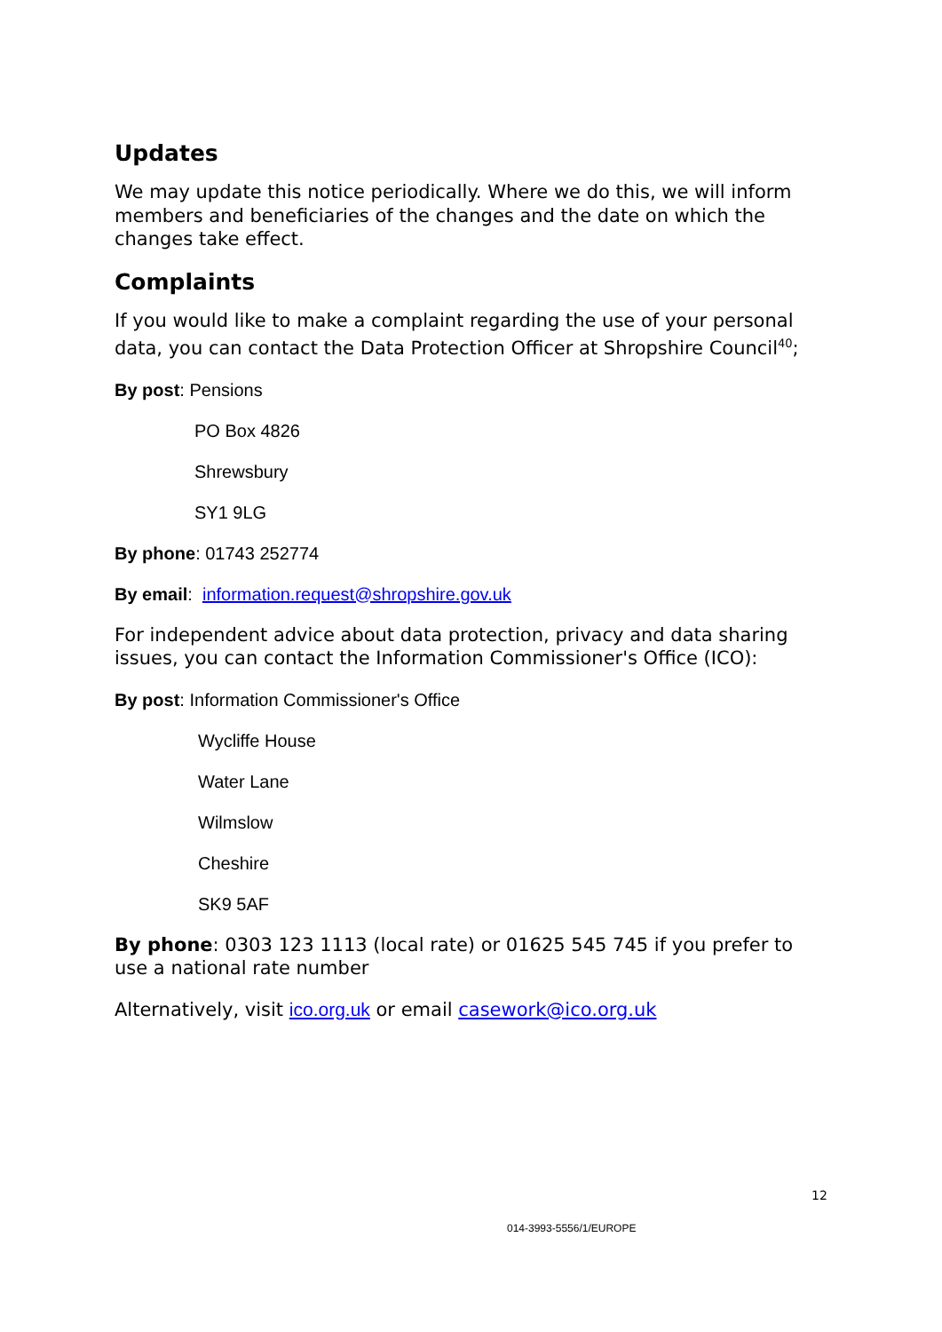Updates
We may update this notice periodically. Where we do this, we will inform members and beneficiaries of the changes and the date on which the changes take effect.
Complaints
If you would like to make a complaint regarding the use of your personal data, you can contact the Data Protection Officer at Shropshire Council<sup>40</sup>;
By post: Pensions
PO Box 4826
Shrewsbury
SY1 9LG
By phone: 01743 252774
By email: information.request@shropshire.gov.uk
For independent advice about data protection, privacy and data sharing issues, you can contact the Information Commissioner's Office (ICO):
By post: Information Commissioner's Office
Wycliffe House
Water Lane
Wilmslow
Cheshire
SK9 5AF
By phone: 0303 123 1113 (local rate) or 01625 545 745 if you prefer to use a national rate number
Alternatively, visit ico.org.uk or email casework@ico.org.uk
12
014-3993-5556/1/EUROPE